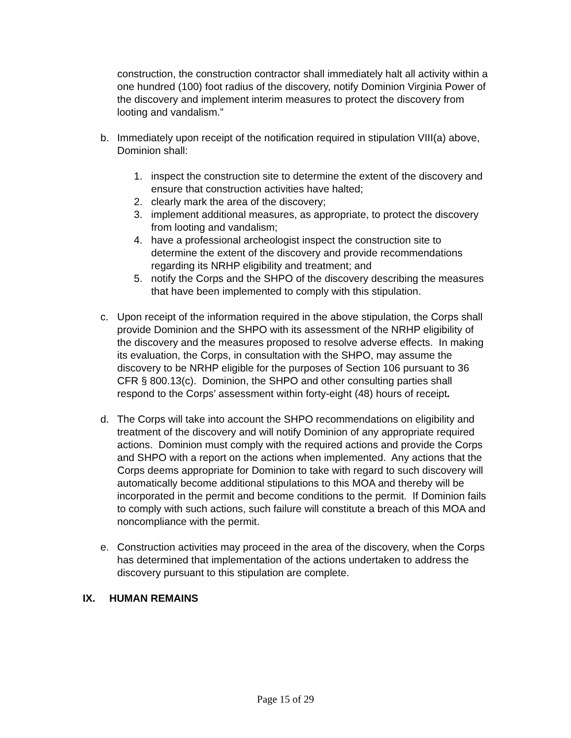construction, the construction contractor shall immediately halt all activity within a one hundred (100) foot radius of the discovery, notify Dominion Virginia Power of the discovery and implement interim measures to protect the discovery from looting and vandalism.”
b. Immediately upon receipt of the notification required in stipulation VIII(a) above, Dominion shall:
1. inspect the construction site to determine the extent of the discovery and ensure that construction activities have halted;
2. clearly mark the area of the discovery;
3. implement additional measures, as appropriate, to protect the discovery from looting and vandalism;
4. have a professional archeologist inspect the construction site to determine the extent of the discovery and provide recommendations regarding its NRHP eligibility and treatment; and
5. notify the Corps and the SHPO of the discovery describing the measures that have been implemented to comply with this stipulation.
c. Upon receipt of the information required in the above stipulation, the Corps shall provide Dominion and the SHPO with its assessment of the NRHP eligibility of the discovery and the measures proposed to resolve adverse effects. In making its evaluation, the Corps, in consultation with the SHPO, may assume the discovery to be NRHP eligible for the purposes of Section 106 pursuant to 36 CFR § 800.13(c). Dominion, the SHPO and other consulting parties shall respond to the Corps’ assessment within forty-eight (48) hours of receipt.
d. The Corps will take into account the SHPO recommendations on eligibility and treatment of the discovery and will notify Dominion of any appropriate required actions. Dominion must comply with the required actions and provide the Corps and SHPO with a report on the actions when implemented. Any actions that the Corps deems appropriate for Dominion to take with regard to such discovery will automatically become additional stipulations to this MOA and thereby will be incorporated in the permit and become conditions to the permit. If Dominion fails to comply with such actions, such failure will constitute a breach of this MOA and noncompliance with the permit.
e. Construction activities may proceed in the area of the discovery, when the Corps has determined that implementation of the actions undertaken to address the discovery pursuant to this stipulation are complete.
IX. HUMAN REMAINS
Page 15 of 29